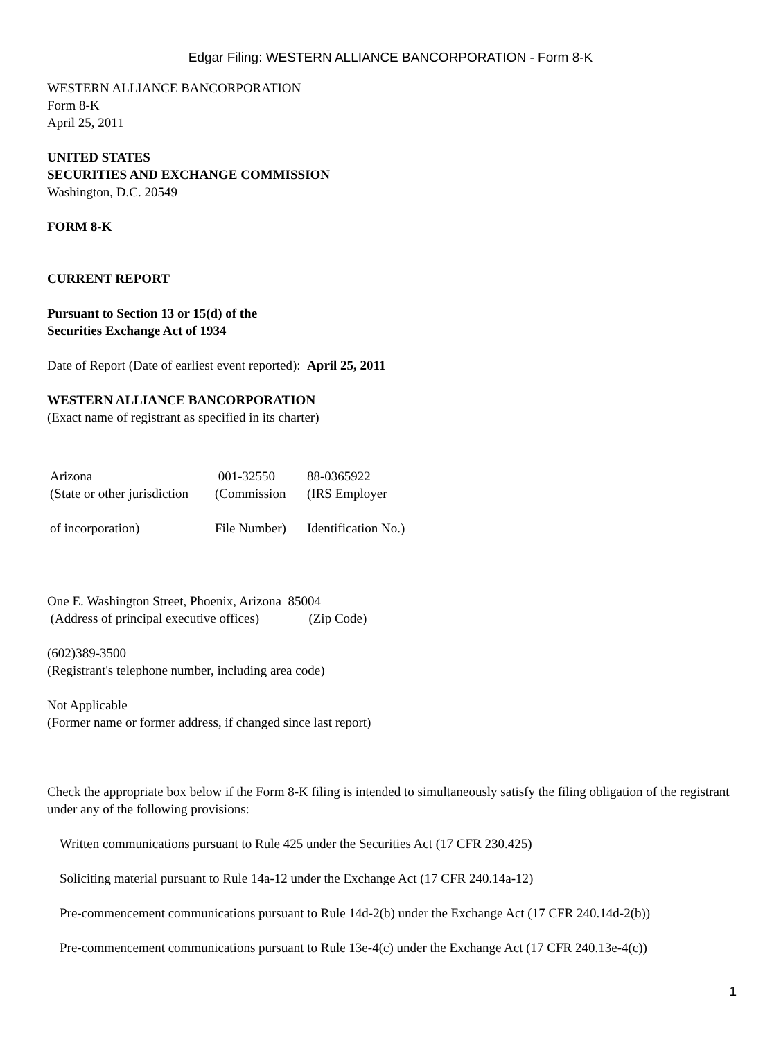Edgar Filing: WESTERN ALLIANCE BANCORPORATION - Form 8-K
WESTERN ALLIANCE BANCORPORATION
Form 8-K
April 25, 2011
UNITED STATES
SECURITIES AND EXCHANGE COMMISSION
Washington, D.C. 20549
FORM 8-K
CURRENT REPORT
Pursuant to Section 13 or 15(d) of the
Securities Exchange Act of 1934
Date of Report (Date of earliest event reported): April 25, 2011
WESTERN ALLIANCE BANCORPORATION
(Exact name of registrant as specified in its charter)
| Arizona | 001-32550 | 88-0365922 |
| (State or other jurisdiction | (Commission | (IRS Employer |
| of incorporation) | File Number) | Identification No.) |
One E. Washington Street, Phoenix, Arizona 85004
(Address of principal executive offices) (Zip Code)
(602)389-3500
(Registrant's telephone number, including area code)
Not Applicable
(Former name or former address, if changed since last report)
Check the appropriate box below if the Form 8-K filing is intended to simultaneously satisfy the filing obligation of the registrant under any of the following provisions:
Written communications pursuant to Rule 425 under the Securities Act (17 CFR 230.425)
Soliciting material pursuant to Rule 14a-12 under the Exchange Act (17 CFR 240.14a-12)
Pre-commencement communications pursuant to Rule 14d-2(b) under the Exchange Act (17 CFR 240.14d-2(b))
Pre-commencement communications pursuant to Rule 13e-4(c) under the Exchange Act (17 CFR 240.13e-4(c))
1